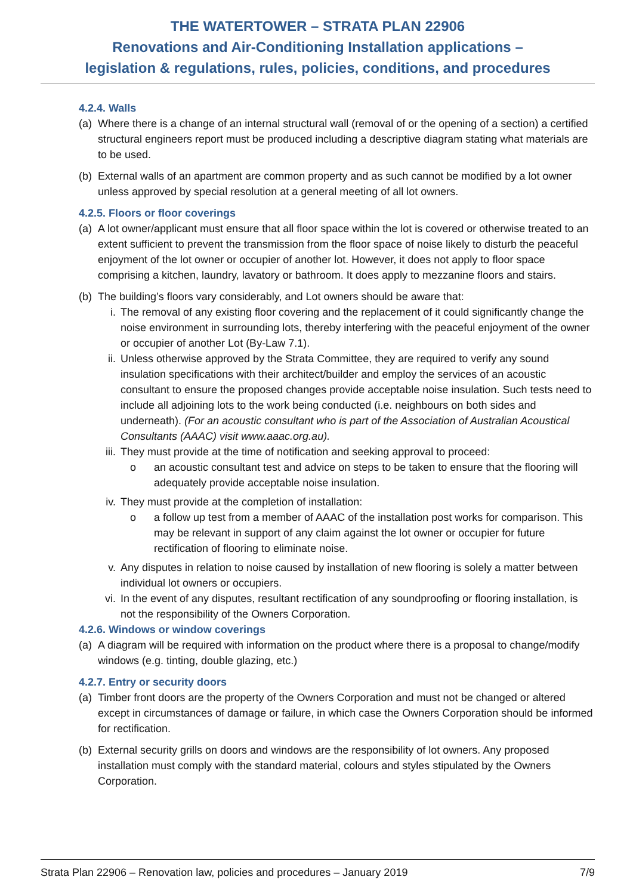THE WATERTOWER – STRATA PLAN 22906
Renovations and Air-Conditioning Installation applications –
legislation & regulations, rules, policies, conditions, and procedures
4.2.4. Walls
(a) Where there is a change of an internal structural wall (removal of or the opening of a section) a certified structural engineers report must be produced including a descriptive diagram stating what materials are to be used.
(b) External walls of an apartment are common property and as such cannot be modified by a lot owner unless approved by special resolution at a general meeting of all lot owners.
4.2.5. Floors or floor coverings
(a) A lot owner/applicant must ensure that all floor space within the lot is covered or otherwise treated to an extent sufficient to prevent the transmission from the floor space of noise likely to disturb the peaceful enjoyment of the lot owner or occupier of another lot. However, it does not apply to floor space comprising a kitchen, laundry, lavatory or bathroom. It does apply to mezzanine floors and stairs.
(b) The building’s floors vary considerably, and Lot owners should be aware that:
i. The removal of any existing floor covering and the replacement of it could significantly change the noise environment in surrounding lots, thereby interfering with the peaceful enjoyment of the owner or occupier of another Lot (By-Law 7.1).
ii. Unless otherwise approved by the Strata Committee, they are required to verify any sound insulation specifications with their architect/builder and employ the services of an acoustic consultant to ensure the proposed changes provide acceptable noise insulation. Such tests need to include all adjoining lots to the work being conducted (i.e. neighbours on both sides and underneath). (For an acoustic consultant who is part of the Association of Australian Acoustical Consultants (AAAC) visit www.aaac.org.au).
iii. They must provide at the time of notification and seeking approval to proceed:
o an acoustic consultant test and advice on steps to be taken to ensure that the flooring will adequately provide acceptable noise insulation.
iv. They must provide at the completion of installation:
o a follow up test from a member of AAAC of the installation post works for comparison. This may be relevant in support of any claim against the lot owner or occupier for future rectification of flooring to eliminate noise.
v. Any disputes in relation to noise caused by installation of new flooring is solely a matter between individual lot owners or occupiers.
vi. In the event of any disputes, resultant rectification of any soundproofing or flooring installation, is not the responsibility of the Owners Corporation.
4.2.6. Windows or window coverings
(a) A diagram will be required with information on the product where there is a proposal to change/modify windows (e.g. tinting, double glazing, etc.)
4.2.7. Entry or security doors
(a) Timber front doors are the property of the Owners Corporation and must not be changed or altered except in circumstances of damage or failure, in which case the Owners Corporation should be informed for rectification.
(b) External security grills on doors and windows are the responsibility of lot owners. Any proposed installation must comply with the standard material, colours and styles stipulated by the Owners Corporation.
Strata Plan 22906 – Renovation law, policies and procedures – January 2019 7/9